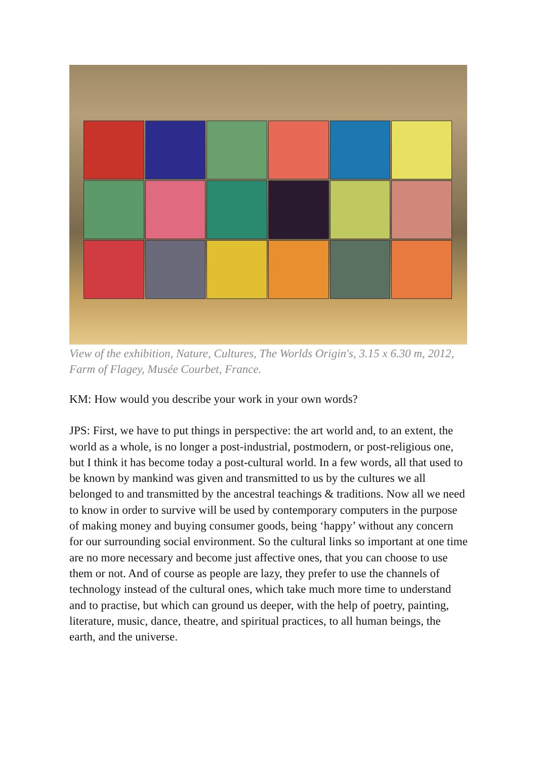View of the exhibition, Nature, Cultures, The Worlds Origin's, 3.15 x 6.30 m, 2012, Farm of Flagey, Musée Courbet, France.
KM: How would you describe your work in your own words?
JPS: First, we have to put things in perspective: the art world and, to an extent, the world as a whole, is no longer a post-industrial, postmodern, or post-religious one, but I think it has become today a post-cultural world. In a few words, all that used to be known by mankind was given and transmitted to us by the cultures we all belonged to and transmitted by the ancestral teachings & traditions. Now all we need to know in order to survive will be used by contemporary computers in the purpose of making money and buying consumer goods, being ‘happy’ without any concern for our surrounding social environment. So the cultural links so important at one time are no more necessary and become just affective ones, that you can choose to use them or not. And of course as people are lazy, they prefer to use the channels of technology instead of the cultural ones, which take much more time to understand and to practise, but which can ground us deeper, with the help of poetry, painting, literature, music, dance, theatre, and spiritual practices, to all human beings, the earth, and the universe.